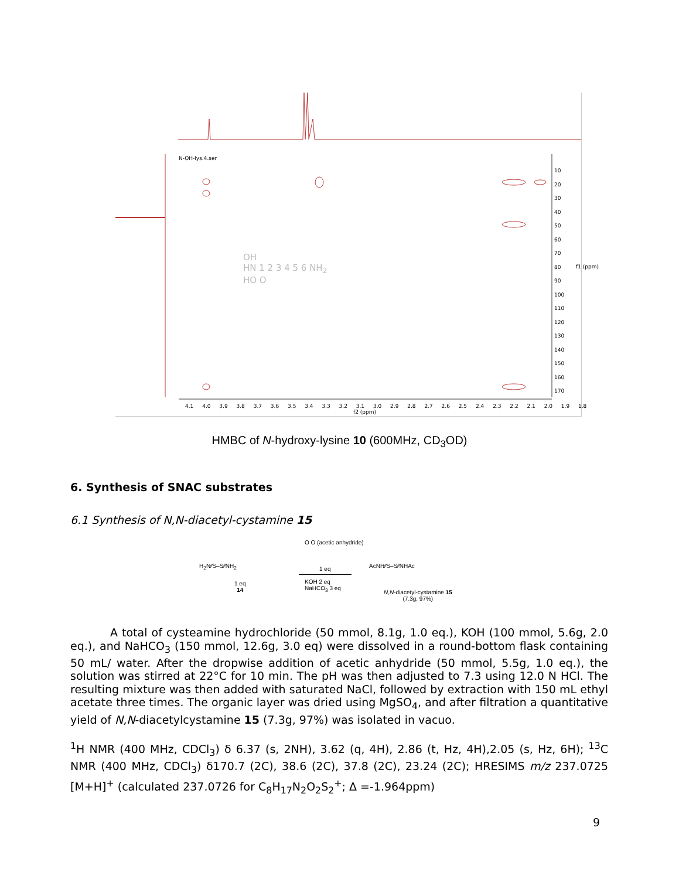N-OH-lys.4.ser
10
20
30
40
50
60
70
80
90
100
110
120
130
140
150
160
170
f1 (ppm)
4.1 4.0 3.9 3.8 3.7 3.6 3.5 3.4 3.3 3.2 3.1 3.0 2.9 2.8 2.7 2.6 2.5 2.4 2.3 2.2 2.1 2.0 1.9 1.8
f2 (ppm)
OH
HN 1 2 3 4 5 6 NH<sub>2</sub>
HO O
HMBC of N-hydroxy-lysine 10 (600MHz, CD<sub>3</sub>OD)
6. Synthesis of SNAC substrates
6.1 Synthesis of N,N-diacetyl-cystamine 15
H<sub>2</sub>N⁄⁄S–S⁄⁄NH<sub>2</sub>
1 eq
14
O O (acetic anhydride)
1 eq
KOH 2 eq
NaHCO<sub>3</sub> 3 eq
AcNH⁄⁄S–S⁄⁄NHAc
N,N-diacetyl-cystamine 15
(7.3g, 97%)
A total of cysteamine hydrochloride (50 mmol, 8.1g, 1.0 eq.), KOH (100 mmol, 5.6g, 2.0 eq.), and NaHCO<sub>3</sub> (150 mmol, 12.6g, 3.0 eq) were dissolved in a round-bottom flask containing 50 mL/ water. After the dropwise addition of acetic anhydride (50 mmol, 5.5g, 1.0 eq.), the solution was stirred at 22°C for 10 min. The pH was then adjusted to 7.3 using 12.0 N HCl. The resulting mixture was then added with saturated NaCl, followed by extraction with 150 mL ethyl acetate three times. The organic layer was dried using MgSO<sub>4</sub>, and after filtration a quantitative yield of N,N-diacetylcystamine 15 (7.3g, 97%) was isolated in vacuo.
<sup>1</sup>H NMR (400 MHz, CDCl<sub>3</sub>) δ 6.37 (s, 2NH), 3.62 (q, 4H), 2.86 (t, Hz, 4H),2.05 (s, Hz, 6H); <sup>13</sup>C NMR (400 MHz, CDCl<sub>3</sub>) δ170.7 (2C), 38.6 (2C), 37.8 (2C), 23.24 (2C); HRESIMS m/z 237.0725 [M+H]<sup>+</sup> (calculated 237.0726 for C<sub>8</sub>H<sub>17</sub>N<sub>2</sub>O<sub>2</sub>S<sub>2</sub><sup>+</sup>; Δ =-1.964ppm)
9